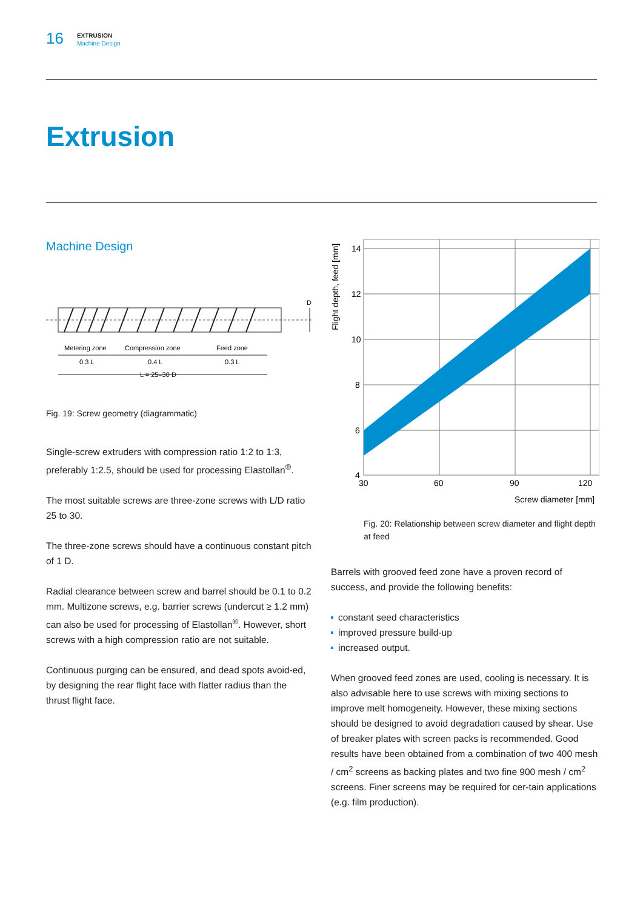16
EXTRUSION
Machine Design
Extrusion
Machine Design
D
Metering zone
Compression zone
Feed zone
0.3 L
0.4 L
0.3 L
L = 25–30 D
Fig. 19: Screw geometry (diagrammatic)
Single-screw extruders with compression ratio 1:2 to 1:3, preferably 1:2.5, should be used for processing Elastollan<sup>®</sup>.
The most suitable screws are three-zone screws with L/D ratio 25 to 30.
The three-zone screws should have a continuous constant pitch of 1 D.
Radial clearance between screw and barrel should be 0.1 to 0.2 mm. Multizone screws, e.g. barrier screws (undercut ≥ 1.2 mm) can also be used for processing of Elastollan<sup>®</sup>. However, short screws with a high compression ratio are not suitable.
Continuous purging can be ensured, and dead spots avoid-ed, by designing the rear flight face with flatter radius than the thrust flight face.
Flight depth, feed [mm]
14
12
10
8
6
4
30
60
90
120
Screw diameter [mm]
Fig. 20: Relationship between screw diameter and flight depth at feed
Barrels with grooved feed zone have a proven record of success, and provide the following benefits:
constant seed characteristics
improved pressure build-up
increased output.
When grooved feed zones are used, cooling is necessary. It is also advisable here to use screws with mixing sections to improve melt homogeneity. However, these mixing sections should be designed to avoid degradation caused by shear. Use of breaker plates with screen packs is recommended. Good results have been obtained from a combination of two 400 mesh / cm<sup>2</sup> screens as backing plates and two fine 900 mesh / cm<sup>2</sup> screens. Finer screens may be required for cer-tain applications (e.g. film production).